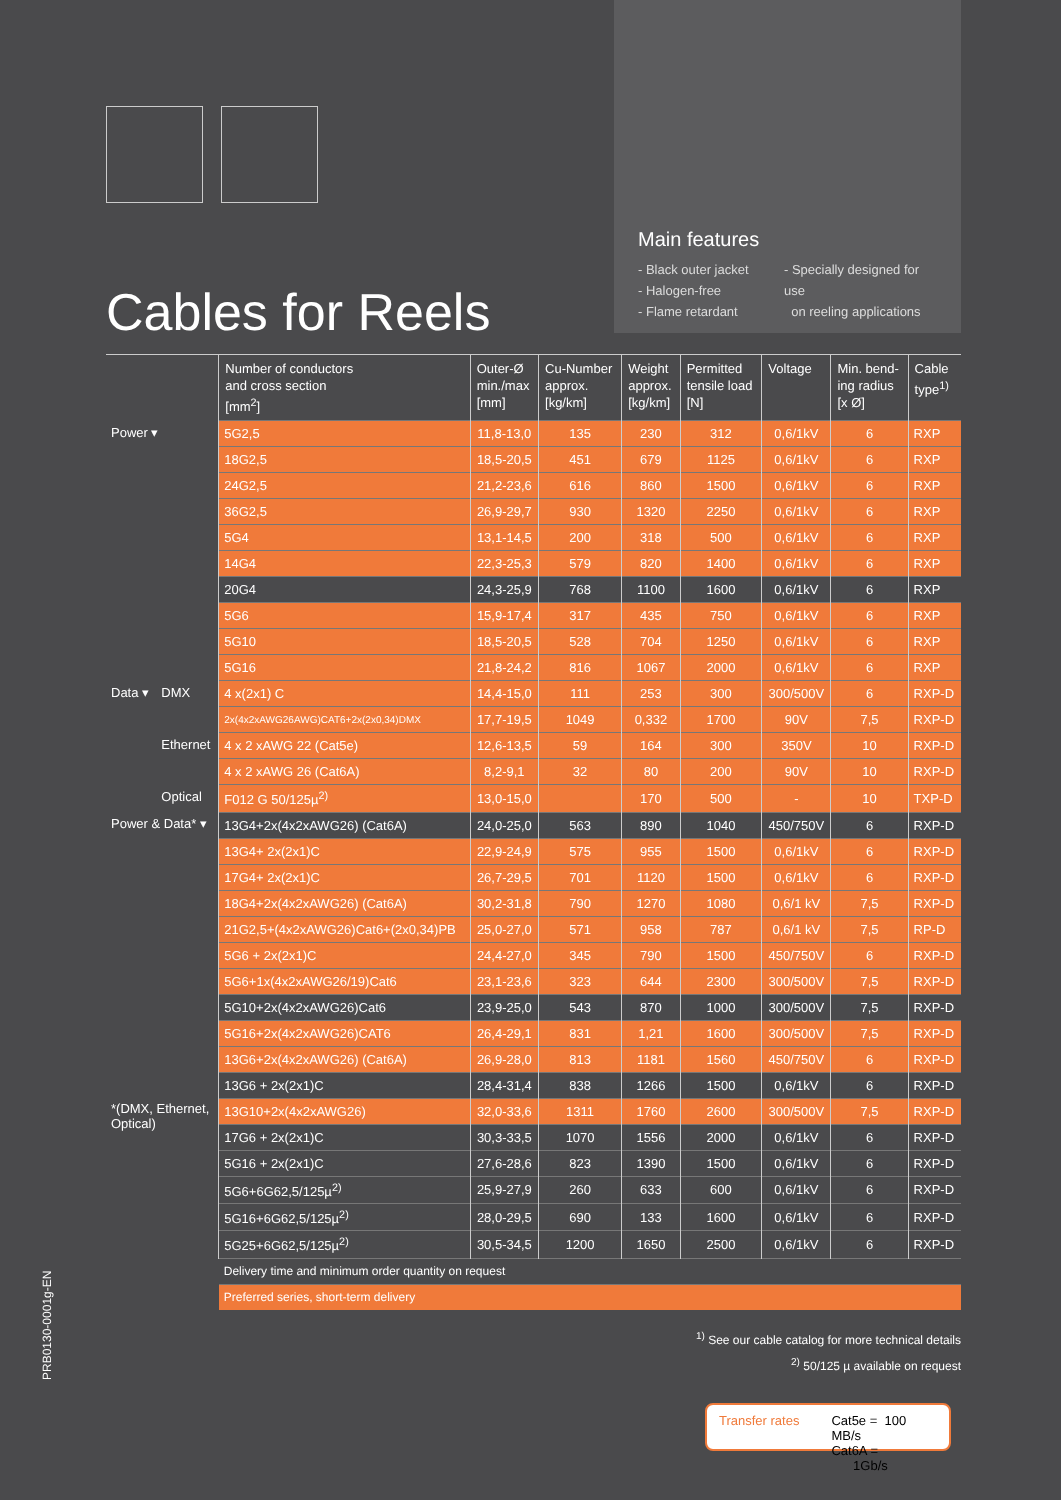Main features
- Black outer jacket
- Halogen-free
- Flame retardant
- Specially designed for use
on reeling applications
Cables for Reels
| | | Number of conductors and cross section [mm<sup>2</sup>] | Outer-Ø min./max [mm] | Cu-Number approx. [kg/km] | Weight approx. [kg/km] | Permitted tensile load [N] | Voltage | Min. bend- ing radius [x Ø] | Cable type<sup>1)</sup> |
| --- | --- | --- | --- | --- | --- | --- | --- | --- | --- |
| Power ▾ | | 5G2,5 | 11,8-13,0 | 135 | 230 | 312 | 0,6/1kV | 6 | RXP |
| | | 18G2,5 | 18,5-20,5 | 451 | 679 | 1125 | 0,6/1kV | 6 | RXP |
| | | 24G2,5 | 21,2-23,6 | 616 | 860 | 1500 | 0,6/1kV | 6 | RXP |
| | | 36G2,5 | 26,9-29,7 | 930 | 1320 | 2250 | 0,6/1kV | 6 | RXP |
| | | 5G4 | 13,1-14,5 | 200 | 318 | 500 | 0,6/1kV | 6 | RXP |
| | | 14G4 | 22,3-25,3 | 579 | 820 | 1400 | 0,6/1kV | 6 | RXP |
| | | 20G4 | 24,3-25,9 | 768 | 1100 | 1600 | 0,6/1kV | 6 | RXP |
| | | 5G6 | 15,9-17,4 | 317 | 435 | 750 | 0,6/1kV | 6 | RXP |
| | | 5G10 | 18,5-20,5 | 528 | 704 | 1250 | 0,6/1kV | 6 | RXP |
| | | 5G16 | 21,8-24,2 | 816 | 1067 | 2000 | 0,6/1kV | 6 | RXP |
| Data ▾ | DMX | 4 x(2x1) C | 14,4-15,0 | 111 | 253 | 300 | 300/500V | 6 | RXP-D |
| | | 2x(4x2xAWG26AWG)CAT6+2x(2x0,34)DMX | 17,7-19,5 | 1049 | 0,332 | 1700 | 90V | 7,5 | RXP-D |
| | Ethernet | 4 x 2 xAWG 22 (Cat5e) | 12,6-13,5 | 59 | 164 | 300 | 350V | 10 | RXP-D |
| | | 4 x 2 xAWG 26 (Cat6A) | 8,2-9,1 | 32 | 80 | 200 | 90V | 10 | RXP-D |
| | Optical | F012 G 50/125µ<sup>2)</sup> | 13,0-15,0 | | 170 | 500 | - | 10 | TXP-D |
| Power & Data* ▾ *(DMX, Ethernet, Optical) | | 13G4+2x(4x2xAWG26) (Cat6A) | 24,0-25,0 | 563 | 890 | 1040 | 450/750V | 6 | RXP-D |
| | | 13G4+ 2x(2x1)C | 22,9-24,9 | 575 | 955 | 1500 | 0,6/1kV | 6 | RXP-D |
| | | 17G4+ 2x(2x1)C | 26,7-29,5 | 701 | 1120 | 1500 | 0,6/1kV | 6 | RXP-D |
| | | 18G4+2x(4x2xAWG26) (Cat6A) | 30,2-31,8 | 790 | 1270 | 1080 | 0,6/1 kV | 7,5 | RXP-D |
| | | 21G2,5+(4x2xAWG26)Cat6+(2x0,34)PB | 25,0-27,0 | 571 | 958 | 787 | 0,6/1 kV | 7,5 | RP-D |
| | | 5G6 + 2x(2x1)C | 24,4-27,0 | 345 | 790 | 1500 | 450/750V | 6 | RXP-D |
| | | 5G6+1x(4x2xAWG26/19)Cat6 | 23,1-23,6 | 323 | 644 | 2300 | 300/500V | 7,5 | RXP-D |
| | | 5G10+2x(4x2xAWG26)Cat6 | 23,9-25,0 | 543 | 870 | 1000 | 300/500V | 7,5 | RXP-D |
| | | 5G16+2x(4x2xAWG26)CAT6 | 26,4-29,1 | 831 | 1,21 | 1600 | 300/500V | 7,5 | RXP-D |
| | | 13G6+2x(4x2xAWG26) (Cat6A) | 26,9-28,0 | 813 | 1181 | 1560 | 450/750V | 6 | RXP-D |
| | | 13G6 + 2x(2x1)C | 28,4-31,4 | 838 | 1266 | 1500 | 0,6/1kV | 6 | RXP-D |
| | | 13G10+2x(4x2xAWG26) | 32,0-33,6 | 1311 | 1760 | 2600 | 300/500V | 7,5 | RXP-D |
| | | 17G6 + 2x(2x1)C | 30,3-33,5 | 1070 | 1556 | 2000 | 0,6/1kV | 6 | RXP-D |
| | | 5G16 + 2x(2x1)C | 27,6-28,6 | 823 | 1390 | 1500 | 0,6/1kV | 6 | RXP-D |
| | | 5G6+6G62,5/125µ<sup>2)</sup> | 25,9-27,9 | 260 | 633 | 600 | 0,6/1kV | 6 | RXP-D |
| | | 5G16+6G62,5/125µ<sup>2)</sup> | 28,0-29,5 | 690 | 133 | 1600 | 0,6/1kV | 6 | RXP-D |
| | | 5G25+6G62,5/125µ<sup>2)</sup> | 30,5-34,5 | 1200 | 1650 | 2500 | 0,6/1kV | 6 | RXP-D |
| | | Delivery time and minimum order quantity on request | | | | | | | |
| | | Preferred series, short-term delivery | | | | | | | |
<sup>1)</sup> See our cable catalog for more technical details
<sup>2)</sup> 50/125 µ available on request
Transfer rates Cat5e = 100 MB/s
Cat6A = 1Gb/s
PRB0130-0001g-EN